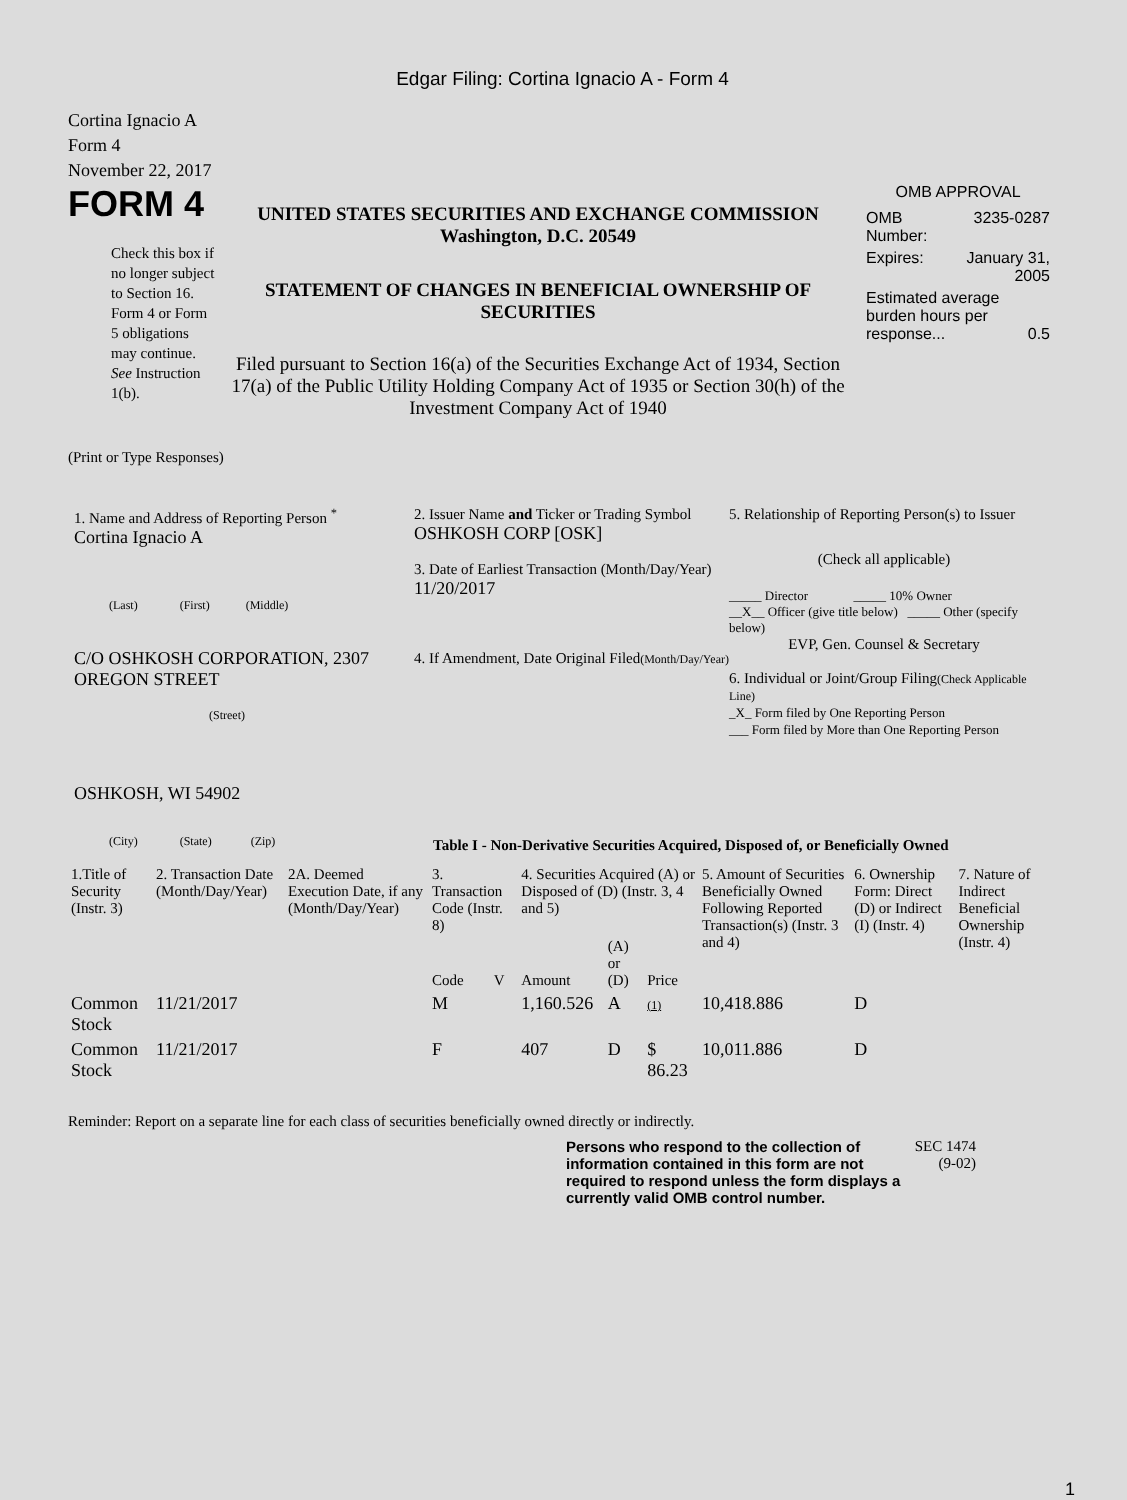Edgar Filing: Cortina Ignacio A - Form 4
Cortina Ignacio A
Form 4
November 22, 2017
FORM 4
Check this box if no longer subject to Section 16. Form 4 or Form 5 obligations may continue. See Instruction 1(b).
UNITED STATES SECURITIES AND EXCHANGE COMMISSION
Washington, D.C. 20549
STATEMENT OF CHANGES IN BENEFICIAL OWNERSHIP OF SECURITIES
Filed pursuant to Section 16(a) of the Securities Exchange Act of 1934, Section 17(a) of the Public Utility Holding Company Act of 1935 or Section 30(h) of the Investment Company Act of 1940
OMB APPROVAL
| OMB Number: | 3235-0287 |
| Expires: | January 31, 2005 |
| Estimated average burden hours per response... 0.5 | |
(Print or Type Responses)
1. Name and Address of Reporting Person <sup>*</sup>
Cortina Ignacio A
(Last) (First) (Middle)
C/O OSHKOSH CORPORATION, 2307 OREGON STREET
(Street)
OSHKOSH, WI 54902
(City) (State) (Zip)
2. Issuer Name and Ticker or Trading Symbol
OSHKOSH CORP [OSK]
3. Date of Earliest Transaction (Month/Day/Year)
11/20/2017
4. If Amendment, Date Original Filed(Month/Day/Year)
5. Relationship of Reporting Person(s) to Issuer
(Check all applicable)
_____ Director _____ 10% Owner
__X__ Officer (give title below) _____ Other (specify below)
EVP, Gen. Counsel & Secretary
6. Individual or Joint/Group Filing(Check Applicable Line)
_X_ Form filed by One Reporting Person
___ Form filed by More than One Reporting Person
Table I - Non-Derivative Securities Acquired, Disposed of, or Beneficially Owned
| 1.Title of Security (Instr. 3) | 2. Transaction Date (Month/Day/Year) | 2A. Deemed Execution Date, if any (Month/Day/Year) | 3. Transaction Code (Instr. 8) | | 4. Securities Acquired (A) or Disposed of (D) (Instr. 3, 4 and 5) | | | 5. Amount of Securities Beneficially Owned Following Reported Transaction(s) (Instr. 3 and 4) | 6. Ownership Form: Direct (D) or Indirect (I) (Instr. 4) | 7. Nature of Indirect Beneficial Ownership (Instr. 4) |
| --- | --- | --- | --- | --- | --- | --- | --- | --- | --- | --- |
| | | | Code | V | Amount | (A) or (D) | Price | | | |
| Common Stock | 11/21/2017 | | M | | 1,160.526 | A | (1) | 10,418.886 | D | |
| Common Stock | 11/21/2017 | | F | | 407 | D | $ 86.23 | 10,011.886 | D | |
Reminder: Report on a separate line for each class of securities beneficially owned directly or indirectly.
Persons who respond to the collection of information contained in this form are not required to respond unless the form displays a currently valid OMB control number.
SEC 1474 (9-02)
1